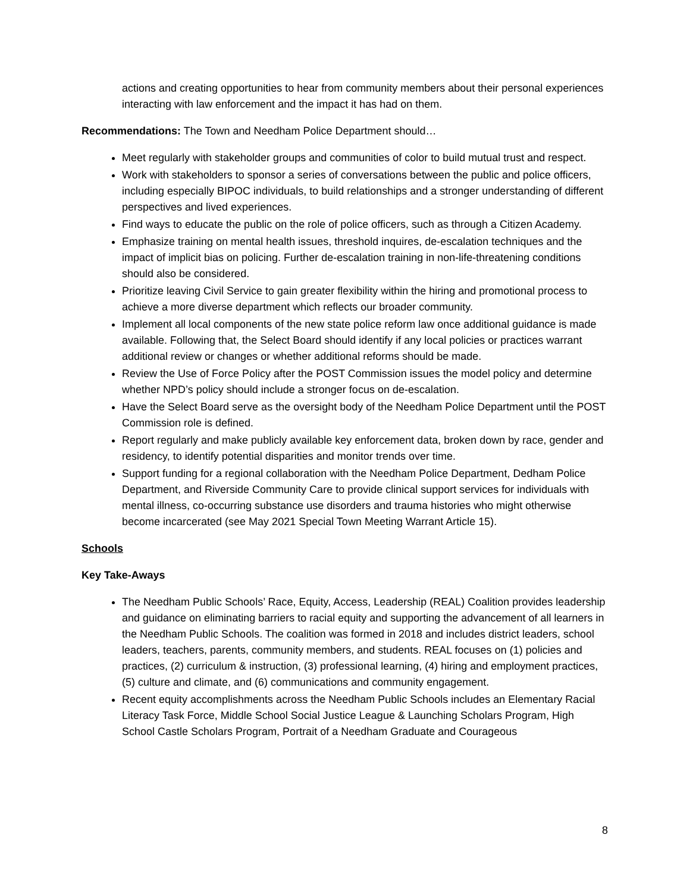actions and creating opportunities to hear from community members about their personal experiences interacting with law enforcement and the impact it has had on them.
Recommendations: The Town and Needham Police Department should…
Meet regularly with stakeholder groups and communities of color to build mutual trust and respect.
Work with stakeholders to sponsor a series of conversations between the public and police officers, including especially BIPOC individuals, to build relationships and a stronger understanding of different perspectives and lived experiences.
Find ways to educate the public on the role of police officers, such as through a Citizen Academy.
Emphasize training on mental health issues, threshold inquires, de-escalation techniques and the impact of implicit bias on policing. Further de-escalation training in non-life-threatening conditions should also be considered.
Prioritize leaving Civil Service to gain greater flexibility within the hiring and promotional process to achieve a more diverse department which reflects our broader community.
Implement all local components of the new state police reform law once additional guidance is made available. Following that, the Select Board should identify if any local policies or practices warrant additional review or changes or whether additional reforms should be made.
Review the Use of Force Policy after the POST Commission issues the model policy and determine whether NPD’s policy should include a stronger focus on de-escalation.
Have the Select Board serve as the oversight body of the Needham Police Department until the POST Commission role is defined.
Report regularly and make publicly available key enforcement data, broken down by race, gender and residency, to identify potential disparities and monitor trends over time.
Support funding for a regional collaboration with the Needham Police Department, Dedham Police Department, and Riverside Community Care to provide clinical support services for individuals with mental illness, co-occurring substance use disorders and trauma histories who might otherwise become incarcerated (see May 2021 Special Town Meeting Warrant Article 15).
Schools
Key Take-Aways
The Needham Public Schools’ Race, Equity, Access, Leadership (REAL) Coalition provides leadership and guidance on eliminating barriers to racial equity and supporting the advancement of all learners in the Needham Public Schools. The coalition was formed in 2018 and includes district leaders, school leaders, teachers, parents, community members, and students. REAL focuses on (1) policies and practices, (2) curriculum & instruction, (3) professional learning, (4) hiring and employment practices, (5) culture and climate, and (6) communications and community engagement.
Recent equity accomplishments across the Needham Public Schools includes an Elementary Racial Literacy Task Force, Middle School Social Justice League & Launching Scholars Program, High School Castle Scholars Program, Portrait of a Needham Graduate and Courageous
8